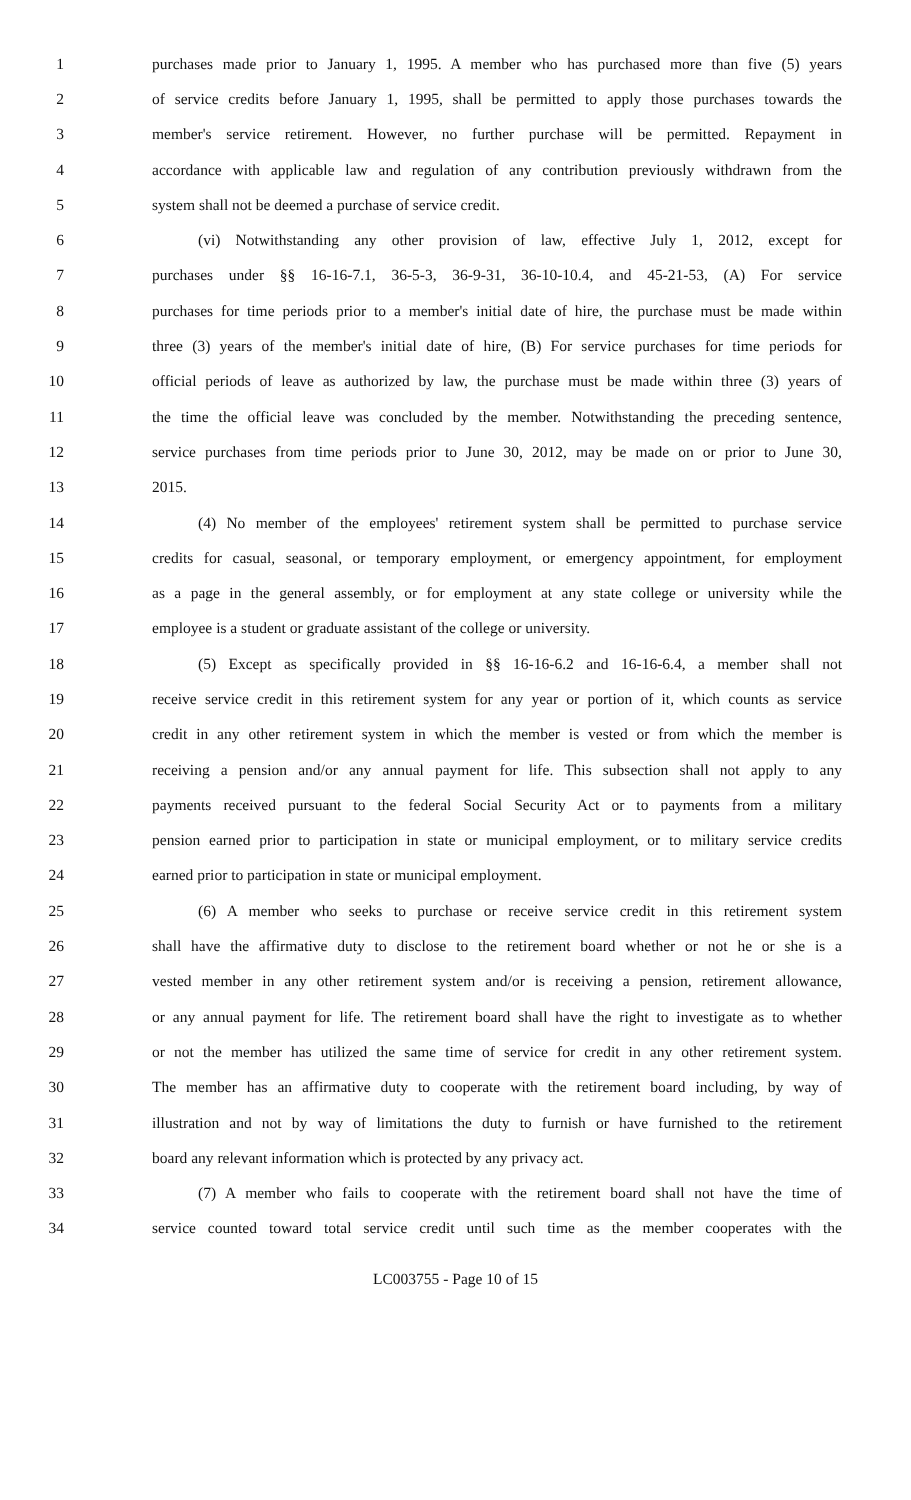1 purchases made prior to January 1, 1995. A member who has purchased more than five (5) years
2 of service credits before January 1, 1995, shall be permitted to apply those purchases towards the
3 member's service retirement. However, no further purchase will be permitted. Repayment in
4 accordance with applicable law and regulation of any contribution previously withdrawn from the
5 system shall not be deemed a purchase of service credit.
6 (vi) Notwithstanding any other provision of law, effective July 1, 2012, except for
7 purchases under §§ 16-16-7.1, 36-5-3, 36-9-31, 36-10-10.4, and 45-21-53, (A) For service
8 purchases for time periods prior to a member's initial date of hire, the purchase must be made within
9 three (3) years of the member's initial date of hire, (B) For service purchases for time periods for
10 official periods of leave as authorized by law, the purchase must be made within three (3) years of
11 the time the official leave was concluded by the member. Notwithstanding the preceding sentence,
12 service purchases from time periods prior to June 30, 2012, may be made on or prior to June 30,
13 2015.
14 (4) No member of the employees' retirement system shall be permitted to purchase service
15 credits for casual, seasonal, or temporary employment, or emergency appointment, for employment
16 as a page in the general assembly, or for employment at any state college or university while the
17 employee is a student or graduate assistant of the college or university.
18 (5) Except as specifically provided in §§ 16-16-6.2 and 16-16-6.4, a member shall not
19 receive service credit in this retirement system for any year or portion of it, which counts as service
20 credit in any other retirement system in which the member is vested or from which the member is
21 receiving a pension and/or any annual payment for life. This subsection shall not apply to any
22 payments received pursuant to the federal Social Security Act or to payments from a military
23 pension earned prior to participation in state or municipal employment, or to military service credits
24 earned prior to participation in state or municipal employment.
25 (6) A member who seeks to purchase or receive service credit in this retirement system
26 shall have the affirmative duty to disclose to the retirement board whether or not he or she is a
27 vested member in any other retirement system and/or is receiving a pension, retirement allowance,
28 or any annual payment for life. The retirement board shall have the right to investigate as to whether
29 or not the member has utilized the same time of service for credit in any other retirement system.
30 The member has an affirmative duty to cooperate with the retirement board including, by way of
31 illustration and not by way of limitations the duty to furnish or have furnished to the retirement
32 board any relevant information which is protected by any privacy act.
33 (7) A member who fails to cooperate with the retirement board shall not have the time of
34 service counted toward total service credit until such time as the member cooperates with the
LC003755 - Page 10 of 15